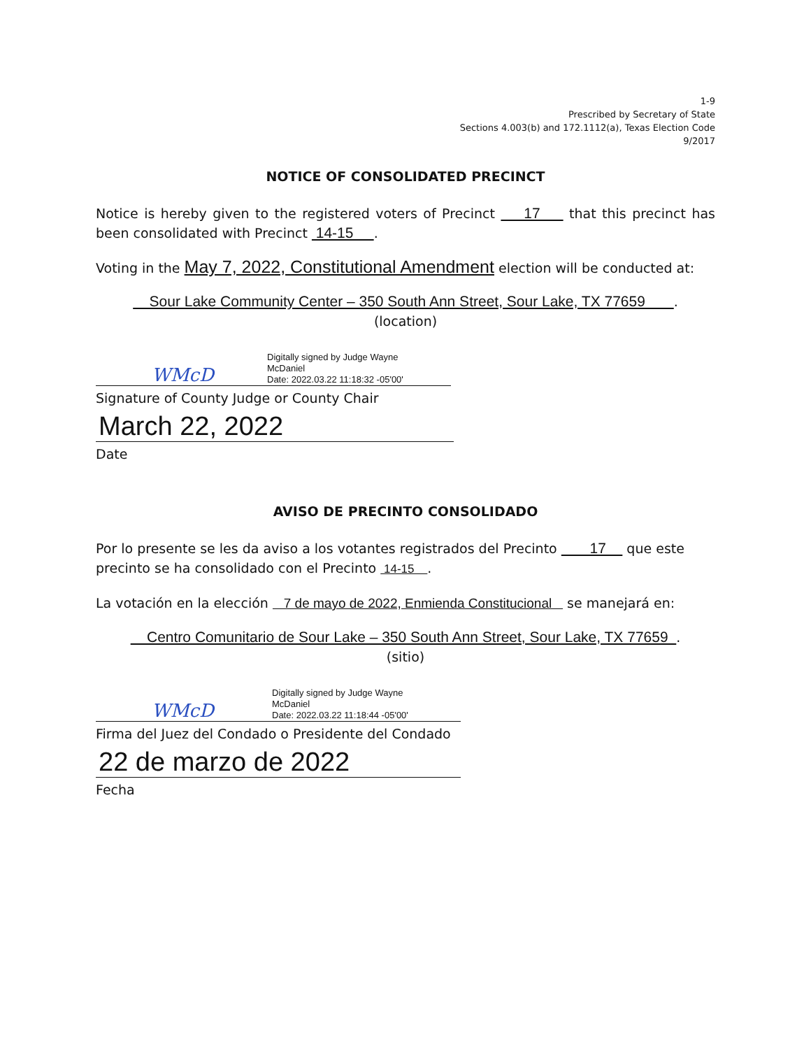1-9
Prescribed by Secretary of State
Sections 4.003(b) and 172.1112(a), Texas Election Code
9/2017
NOTICE OF CONSOLIDATED PRECINCT
Notice is hereby given to the registered voters of Precinct 17 that this precinct has been consolidated with Precinct 14-15 .
Voting in the May 7, 2022, Constitutional Amendment election will be conducted at:
Sour Lake Community Center – 350 South Ann Street, Sour Lake, TX 77659 .
(location)
WMcD
Digitally signed by Judge Wayne
McDaniel
Date: 2022.03.22 11:18:32 -05'00'
Signature of County Judge or County Chair
March 22, 2022
Date
AVISO DE PRECINTO CONSOLIDADO
Por lo presente se les da aviso a los votantes registrados del Precinto 17 que este precinto se ha consolidado con el Precinto 14-15 .
La votación en la elección 7 de mayo de 2022, Enmienda Constitucional se manejará en:
Centro Comunitario de Sour Lake – 350 South Ann Street, Sour Lake, TX 77659 .
(sitio)
WMcD
Digitally signed by Judge Wayne
McDaniel
Date: 2022.03.22 11:18:44 -05'00'
Firma del Juez del Condado o Presidente del Condado
22 de marzo de 2022
Fecha